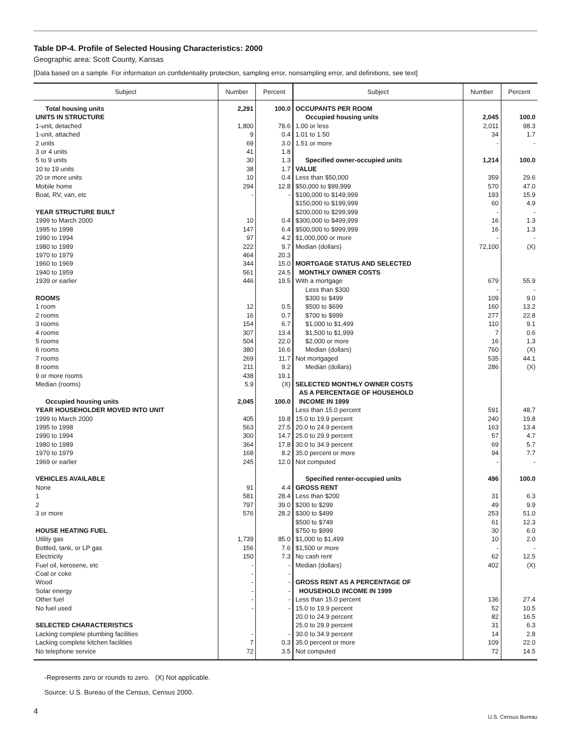Table DP-4. Profile of Selected Housing Characteristics: 2000
Geographic area: Scott County, Kansas
[Data based on a sample. For information on confidentiality protection, sampling error, nonsampling error, and definitions, see text]
| Subject | Number | Percent | Subject | Number | Percent |
| --- | --- | --- | --- | --- | --- |
| Total housing units | 2,291 | 100.0 | OCCUPANTS PER ROOM | | |
| UNITS IN STRUCTURE | | | Occupied housing units | 2,045 | 100.0 |
| 1-unit, detached | 1,800 | 78.6 | 1.00 or less | 2,011 | 98.3 |
| 1-unit, attached | 9 | 0.4 | 1.01 to 1.50 | 34 | 1.7 |
| 2 units | 69 | 3.0 | 1.51 or more | - | - |
| 3 or 4 units | 41 | 1.8 | | | |
| 5 to 9 units | 30 | 1.3 | Specified owner-occupied units | 1,214 | 100.0 |
| 10 to 19 units | 38 | 1.7 | VALUE | | |
| 20 or more units | 10 | 0.4 | Less than $50,000 | 359 | 29.6 |
| Mobile home | 294 | 12.8 | $50,000 to $99,999 | 570 | 47.0 |
| Boat, RV, van, etc | - | - | $100,000 to $149,999 | 193 | 15.9 |
| | | | $150,000 to $199,999 | 60 | 4.9 |
| YEAR STRUCTURE BUILT | | | $200,000 to $299,999 | - | - |
| 1999 to March 2000 | 10 | 0.4 | $300,000 to $499,999 | 16 | 1.3 |
| 1995 to 1998 | 147 | 6.4 | $500,000 to $999,999 | 16 | 1.3 |
| 1990 to 1994 | 97 | 4.2 | $1,000,000 or more | - | - |
| 1980 to 1989 | 222 | 9.7 | Median (dollars) | 72,100 | (X) |
| 1970 to 1979 | 464 | 20.3 | | | |
| 1960 to 1969 | 344 | 15.0 | MORTGAGE STATUS AND SELECTED | | |
| 1940 to 1959 | 561 | 24.5 | MONTHLY OWNER COSTS | | |
| 1939 or earlier | 446 | 19.5 | With a mortgage | 679 | 55.9 |
| | | | Less than $300 | - | - |
| ROOMS | | | $300 to $499 | 109 | 9.0 |
| 1 room | 12 | 0.5 | $500 to $699 | 160 | 13.2 |
| 2 rooms | 16 | 0.7 | $700 to $999 | 277 | 22.8 |
| 3 rooms | 154 | 6.7 | $1,000 to $1,499 | 110 | 9.1 |
| 4 rooms | 307 | 13.4 | $1,500 to $1,999 | 7 | 0.6 |
| 5 rooms | 504 | 22.0 | $2,000 or more | 16 | 1.3 |
| 6 rooms | 380 | 16.6 | Median (dollars) | 760 | (X) |
| 7 rooms | 269 | 11.7 | Not mortgaged | 535 | 44.1 |
| 8 rooms | 211 | 9.2 | Median (dollars) | 286 | (X) |
| 9 or more rooms | 438 | 19.1 | | | |
| Median (rooms) | 5.9 | (X) | SELECTED MONTHLY OWNER COSTS | | |
| | | | AS A PERCENTAGE OF HOUSEHOLD | | |
| Occupied housing units | 2,045 | 100.0 | INCOME IN 1999 | | |
| YEAR HOUSEHOLDER MOVED INTO UNIT | | | Less than 15.0 percent | 591 | 48.7 |
| 1999 to March 2000 | 405 | 19.8 | 15.0 to 19.9 percent | 240 | 19.8 |
| 1995 to 1998 | 563 | 27.5 | 20.0 to 24.9 percent | 163 | 13.4 |
| 1990 to 1994 | 300 | 14.7 | 25.0 to 29.9 percent | 57 | 4.7 |
| 1980 to 1989 | 364 | 17.8 | 30.0 to 34.9 percent | 69 | 5.7 |
| 1970 to 1979 | 168 | 8.2 | 35.0 percent or more | 94 | 7.7 |
| 1969 or earlier | 245 | 12.0 | Not computed | - | - |
| VEHICLES AVAILABLE | | | Specified renter-occupied units | 496 | 100.0 |
| None | 91 | 4.4 | GROSS RENT | | |
| 1 | 581 | 28.4 | Less than $200 | 31 | 6.3 |
| 2 | 797 | 39.0 | $200 to $299 | 49 | 9.9 |
| 3 or more | 576 | 28.2 | $300 to $499 | 253 | 51.0 |
| | | | $500 to $749 | 61 | 12.3 |
| HOUSE HEATING FUEL | | | $750 to $999 | 30 | 6.0 |
| Utility gas | 1,739 | 85.0 | $1,000 to $1,499 | 10 | 2.0 |
| Bottled, tank, or LP gas | 156 | 7.6 | $1,500 or more | - | - |
| Electricity | 150 | 7.3 | No cash rent | 62 | 12.5 |
| Fuel oil, kerosene, etc | - | - | Median (dollars) | 402 | (X) |
| Coal or coke | - | - | | | |
| Wood | - | - | GROSS RENT AS A PERCENTAGE OF | | |
| Solar energy | - | - | HOUSEHOLD INCOME IN 1999 | | |
| Other fuel | - | - | Less than 15.0 percent | 136 | 27.4 |
| No fuel used | - | - | 15.0 to 19.9 percent | 52 | 10.5 |
| | | | 20.0 to 24.9 percent | 82 | 16.5 |
| SELECTED CHARACTERISTICS | | | 25.0 to 29.9 percent | 31 | 6.3 |
| Lacking complete plumbing facilities | - | - | 30.0 to 34.9 percent | 14 | 2.8 |
| Lacking complete kitchen facilities | 7 | 0.3 | 35.0 percent or more | 109 | 22.0 |
| No telephone service | 72 | 3.5 | Not computed | 72 | 14.5 |
-Represents zero or rounds to zero. (X) Not applicable.
Source: U.S. Bureau of the Census, Census 2000.
4
U.S. Census Bureau